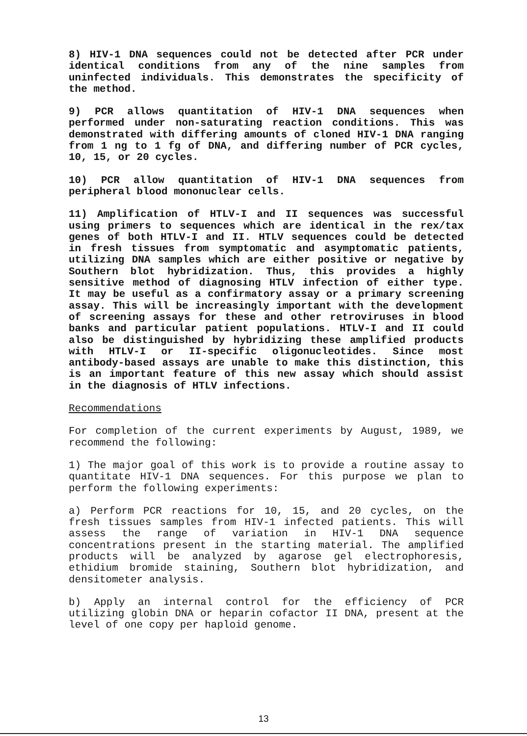8) HIV-1 DNA sequences could not be detected after PCR under identical conditions from any of the nine samples from uninfected individuals. This demonstrates the specificity of the method.
9) PCR allows quantitation of HIV-1 DNA sequences when performed under non-saturating reaction conditions. This was demonstrated with differing amounts of cloned HIV-1 DNA ranging from 1 ng to 1 fg of DNA, and differing number of PCR cycles, 10, 15, or 20 cycles.
10) PCR allow quantitation of HIV-1 DNA sequences from peripheral blood mononuclear cells.
11) Amplification of HTLV-I and II sequences was successful using primers to sequences which are identical in the rex/tax genes of both HTLV-I and II. HTLV sequences could be detected in fresh tissues from symptomatic and asymptomatic patients, utilizing DNA samples which are either positive or negative by Southern blot hybridization. Thus, this provides a highly sensitive method of diagnosing HTLV infection of either type. It may be useful as a confirmatory assay or a primary screening assay. This will be increasingly important with the development of screening assays for these and other retroviruses in blood banks and particular patient populations. HTLV-I and II could also be distinguished by hybridizing these amplified products with HTLV-I or II-specific oligonucleotides. Since most antibody-based assays are unable to make this distinction, this is an important feature of this new assay which should assist in the diagnosis of HTLV infections.
Recommendations
For completion of the current experiments by August, 1989, we recommend the following:
1) The major goal of this work is to provide a routine assay to quantitate HIV-1 DNA sequences. For this purpose we plan to perform the following experiments:
a) Perform PCR reactions for 10, 15, and 20 cycles, on the fresh tissues samples from HIV-1 infected patients. This will assess the range of variation in HIV-1 DNA sequence concentrations present in the starting material. The amplified products will be analyzed by agarose gel electrophoresis, ethidium bromide staining, Southern blot hybridization, and densitometer analysis.
b) Apply an internal control for the efficiency of PCR utilizing globin DNA or heparin cofactor II DNA, present at the level of one copy per haploid genome.
13